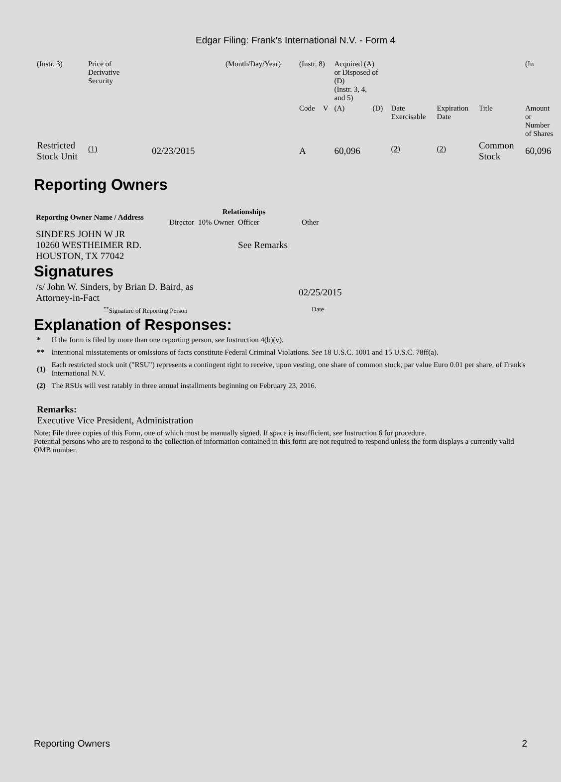Edgar Filing: Frank's International N.V. - Form 4
| (Instr. 3) | Price of Derivative Security | | (Month/Day/Year) | (Instr. 8) | | Acquired (A) or Disposed of (D) (Instr. 3, 4, and 5) | | | | | (In |
| | | | | Code | V | (A) | (D) | Date Exercisable | Expiration Date | Title | Amount or Number of Shares |
| Restricted Stock Unit | <sup>(1)</sup> | 02/23/2015 | | A | | 60,096 | | <sup>(2)</sup> | <sup>(2)</sup> | Common Stock | 60,096 |
Reporting Owners
| Reporting Owner Name / Address | Relationships | | | |
| --- | --- | --- | --- | --- |
| | Director | 10% Owner | Officer | Other |
| SINDERS JOHN W JR 10260 WESTHEIMER RD. HOUSTON, TX 77042 | | | See Remarks | |
Signatures
| /s/ John W. Sinders, by Brian D. Baird, as Attorney-in-Fact | 02/25/2015 |
| <sup>**</sup> Signature of Reporting Person | Date |
Explanation of Responses:
| * | If the form is filed by more than one reporting person, see Instruction 4(b)(v). |
| ** | Intentional misstatements or omissions of facts constitute Federal Criminal Violations. See 18 U.S.C. 1001 and 15 U.S.C. 78ff(a). |
| (1) | Each restricted stock unit ("RSU") represents a contingent right to receive, upon vesting, one share of common stock, par value Euro 0.01 per share, of Frank's International N.V. |
| (2) | The RSUs will vest ratably in three annual installments beginning on February 23, 2016. |
Remarks:
Executive Vice President, Administration
Note: File three copies of this Form, one of which must be manually signed. If space is insufficient, see Instruction 6 for procedure.
Potential persons who are to respond to the collection of information contained in this form are not required to respond unless the form displays a currently valid OMB number.
Reporting Owners 2